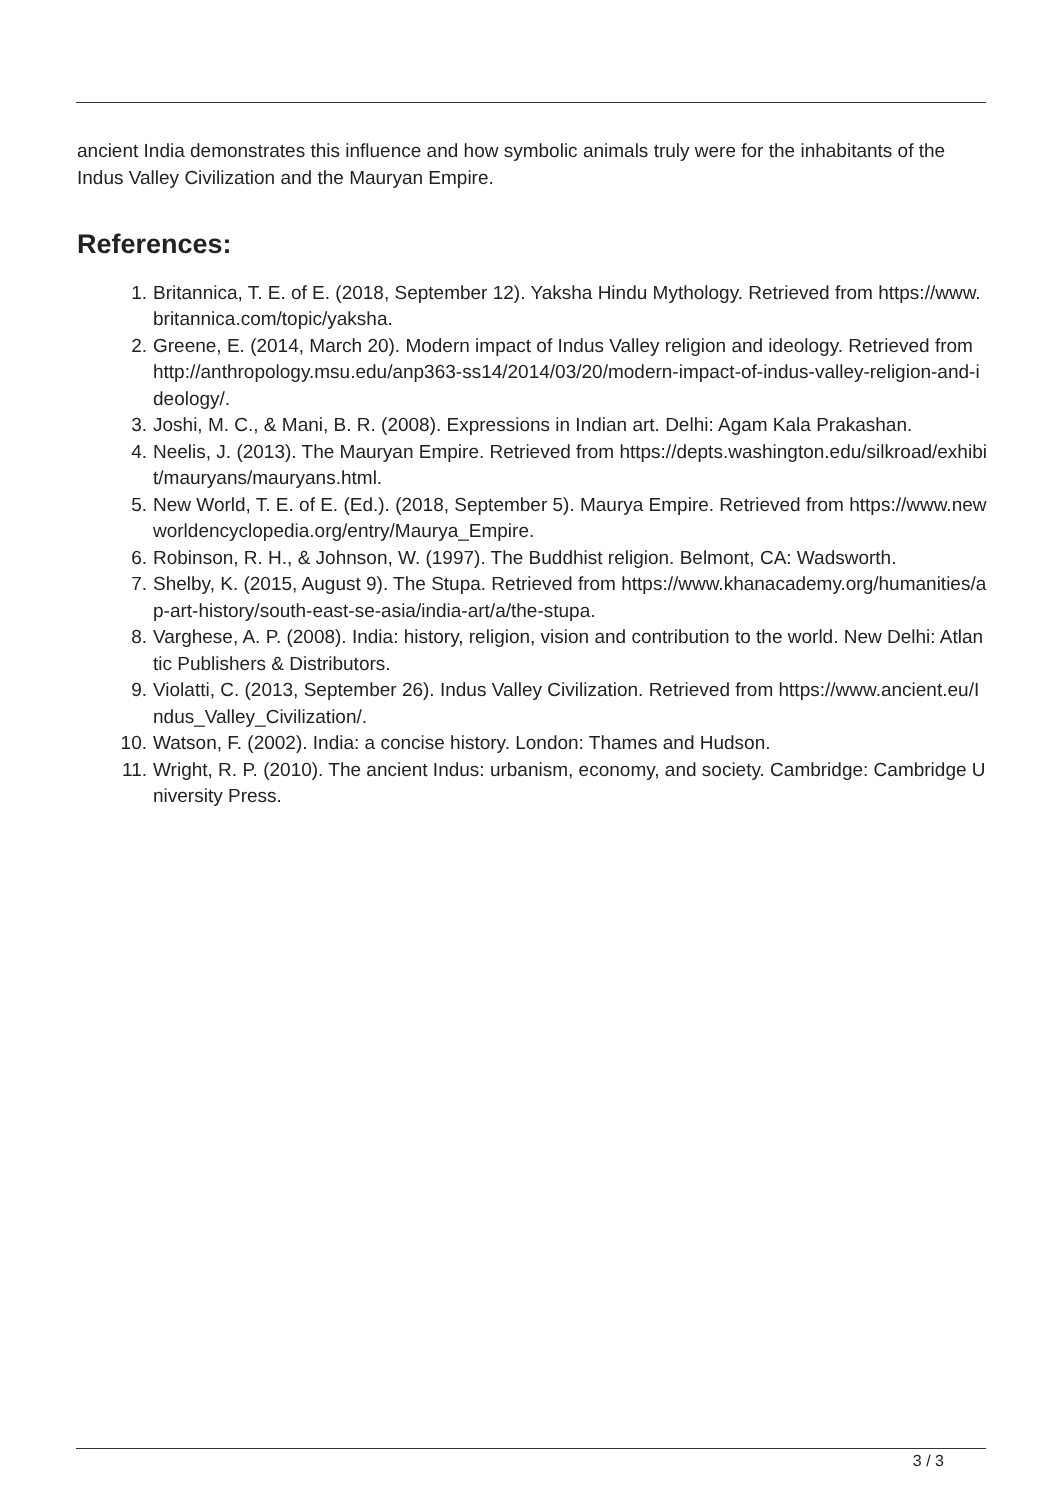ancient India demonstrates this influence and how symbolic animals truly were for the inhabitants of the Indus Valley Civilization and the Mauryan Empire.
References:
1. Britannica, T. E. of E. (2018, September 12). Yaksha Hindu Mythology. Retrieved from https://www.britannica.com/topic/yaksha.
2. Greene, E. (2014, March 20). Modern impact of Indus Valley religion and ideology. Retrieved from http://anthropology.msu.edu/anp363-ss14/2014/03/20/modern-impact-of-indus-valley-religion-and-ideology/.
3. Joshi, M. C., & Mani, B. R. (2008). Expressions in Indian art. Delhi: Agam Kala Prakashan.
4. Neelis, J. (2013). The Mauryan Empire. Retrieved from https://depts.washington.edu/silkroad/exhibit/mauryans/mauryans.html.
5. New World, T. E. of E. (Ed.). (2018, September 5). Maurya Empire. Retrieved from https://www.newworldencyclopedia.org/entry/Maurya_Empire.
6. Robinson, R. H., & Johnson, W. (1997). The Buddhist religion. Belmont, CA: Wadsworth.
7. Shelby, K. (2015, August 9). The Stupa. Retrieved from https://www.khanacademy.org/humanities/ap-art-history/south-east-se-asia/india-art/a/the-stupa.
8. Varghese, A. P. (2008). India: history, religion, vision and contribution to the world. New Delhi: Atlantic Publishers & Distributors.
9. Violatti, C. (2013, September 26). Indus Valley Civilization. Retrieved from https://www.ancient.eu/Indus_Valley_Civilization/.
10. Watson, F. (2002). India: a concise history. London: Thames and Hudson.
11. Wright, R. P. (2010). The ancient Indus: urbanism, economy, and society. Cambridge: Cambridge University Press.
3 / 3